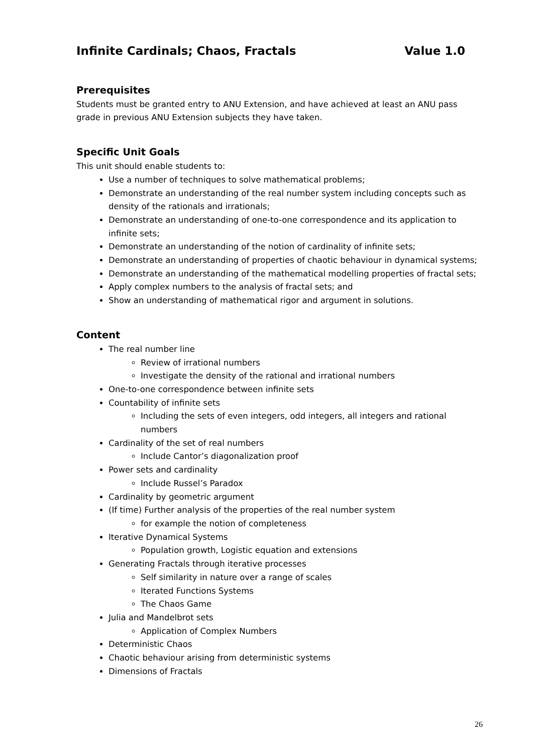Infinite Cardinals; Chaos, Fractals Value 1.0
Prerequisites
Students must be granted entry to ANU Extension, and have achieved at least an ANU pass grade in previous ANU Extension subjects they have taken.
Specific Unit Goals
This unit should enable students to:
Use a number of techniques to solve mathematical problems;
Demonstrate an understanding of the real number system including concepts such as density of the rationals and irrationals;
Demonstrate an understanding of one-to-one correspondence and its application to infinite sets;
Demonstrate an understanding of the notion of cardinality of infinite sets;
Demonstrate an understanding of properties of chaotic behaviour in dynamical systems;
Demonstrate an understanding of the mathematical modelling properties of fractal sets;
Apply complex numbers to the analysis of fractal sets; and
Show an understanding of mathematical rigor and argument in solutions.
Content
The real number line
Review of irrational numbers
Investigate the density of the rational and irrational numbers
One-to-one correspondence between infinite sets
Countability of infinite sets
Including the sets of even integers, odd integers, all integers and rational numbers
Cardinality of the set of real numbers
Include Cantor’s diagonalization proof
Power sets and cardinality
Include Russel’s Paradox
Cardinality by geometric argument
(If time) Further analysis of the properties of the real number system
for example the notion of completeness
Iterative Dynamical Systems
Population growth, Logistic equation and extensions
Generating Fractals through iterative processes
Self similarity in nature over a range of scales
Iterated Functions Systems
The Chaos Game
Julia and Mandelbrot sets
Application of Complex Numbers
Deterministic Chaos
Chaotic behaviour arising from deterministic systems
Dimensions of Fractals
26